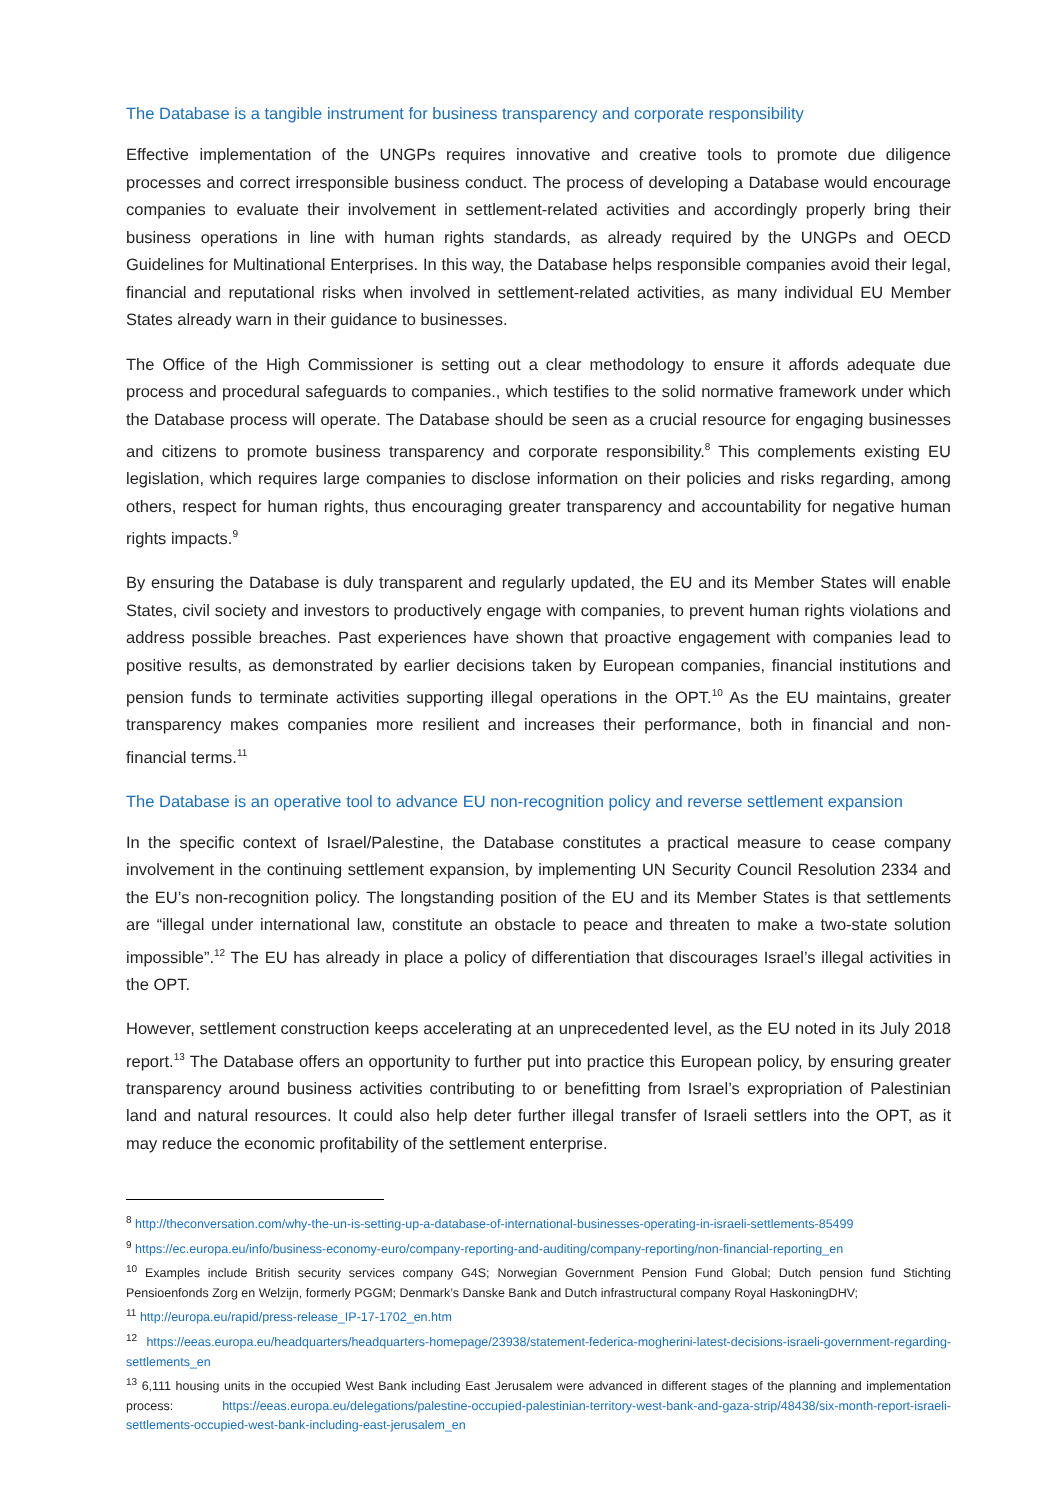The Database is a tangible instrument for business transparency and corporate responsibility
Effective implementation of the UNGPs requires innovative and creative tools to promote due diligence processes and correct irresponsible business conduct. The process of developing a Database would encourage companies to evaluate their involvement in settlement-related activities and accordingly properly bring their business operations in line with human rights standards, as already required by the UNGPs and OECD Guidelines for Multinational Enterprises. In this way, the Database helps responsible companies avoid their legal, financial and reputational risks when involved in settlement-related activities, as many individual EU Member States already warn in their guidance to businesses.
The Office of the High Commissioner is setting out a clear methodology to ensure it affords adequate due process and procedural safeguards to companies., which testifies to the solid normative framework under which the Database process will operate. The Database should be seen as a crucial resource for engaging businesses and citizens to promote business transparency and corporate responsibility.<sup>8</sup> This complements existing EU legislation, which requires large companies to disclose information on their policies and risks regarding, among others, respect for human rights, thus encouraging greater transparency and accountability for negative human rights impacts.<sup>9</sup>
By ensuring the Database is duly transparent and regularly updated, the EU and its Member States will enable States, civil society and investors to productively engage with companies, to prevent human rights violations and address possible breaches. Past experiences have shown that proactive engagement with companies lead to positive results, as demonstrated by earlier decisions taken by European companies, financial institutions and pension funds to terminate activities supporting illegal operations in the OPT.<sup>10</sup> As the EU maintains, greater transparency makes companies more resilient and increases their performance, both in financial and non-financial terms.<sup>11</sup>
The Database is an operative tool to advance EU non-recognition policy and reverse settlement expansion
In the specific context of Israel/Palestine, the Database constitutes a practical measure to cease company involvement in the continuing settlement expansion, by implementing UN Security Council Resolution 2334 and the EU’s non-recognition policy. The longstanding position of the EU and its Member States is that settlements are “illegal under international law, constitute an obstacle to peace and threaten to make a two-state solution impossible”.<sup>12</sup> The EU has already in place a policy of differentiation that discourages Israel’s illegal activities in the OPT.
However, settlement construction keeps accelerating at an unprecedented level, as the EU noted in its July 2018 report.<sup>13</sup> The Database offers an opportunity to further put into practice this European policy, by ensuring greater transparency around business activities contributing to or benefitting from Israel’s expropriation of Palestinian land and natural resources. It could also help deter further illegal transfer of Israeli settlers into the OPT, as it may reduce the economic profitability of the settlement enterprise.
<sup>8</sup> http://theconversation.com/why-the-un-is-setting-up-a-database-of-international-businesses-operating-in-israeli-settlements-85499
<sup>9</sup> https://ec.europa.eu/info/business-economy-euro/company-reporting-and-auditing/company-reporting/non-financial-reporting_en
<sup>10</sup> Examples include British security services company G4S; Norwegian Government Pension Fund Global; Dutch pension fund Stichting Pensioenfonds Zorg en Welzijn, formerly PGGM; Denmark’s Danske Bank and Dutch infrastructural company Royal HaskoningDHV;
<sup>11</sup> http://europa.eu/rapid/press-release_IP-17-1702_en.htm
<sup>12</sup> https://eeas.europa.eu/headquarters/headquarters-homepage/23938/statement-federica-mogherini-latest-decisions-israeli-government-regarding-settlements_en
<sup>13</sup> 6,111 housing units in the occupied West Bank including East Jerusalem were advanced in different stages of the planning and implementation process: https://eeas.europa.eu/delegations/palestine-occupied-palestinian-territory-west-bank-and-gaza-strip/48438/six-month-report-israeli-settlements-occupied-west-bank-including-east-jerusalem_en